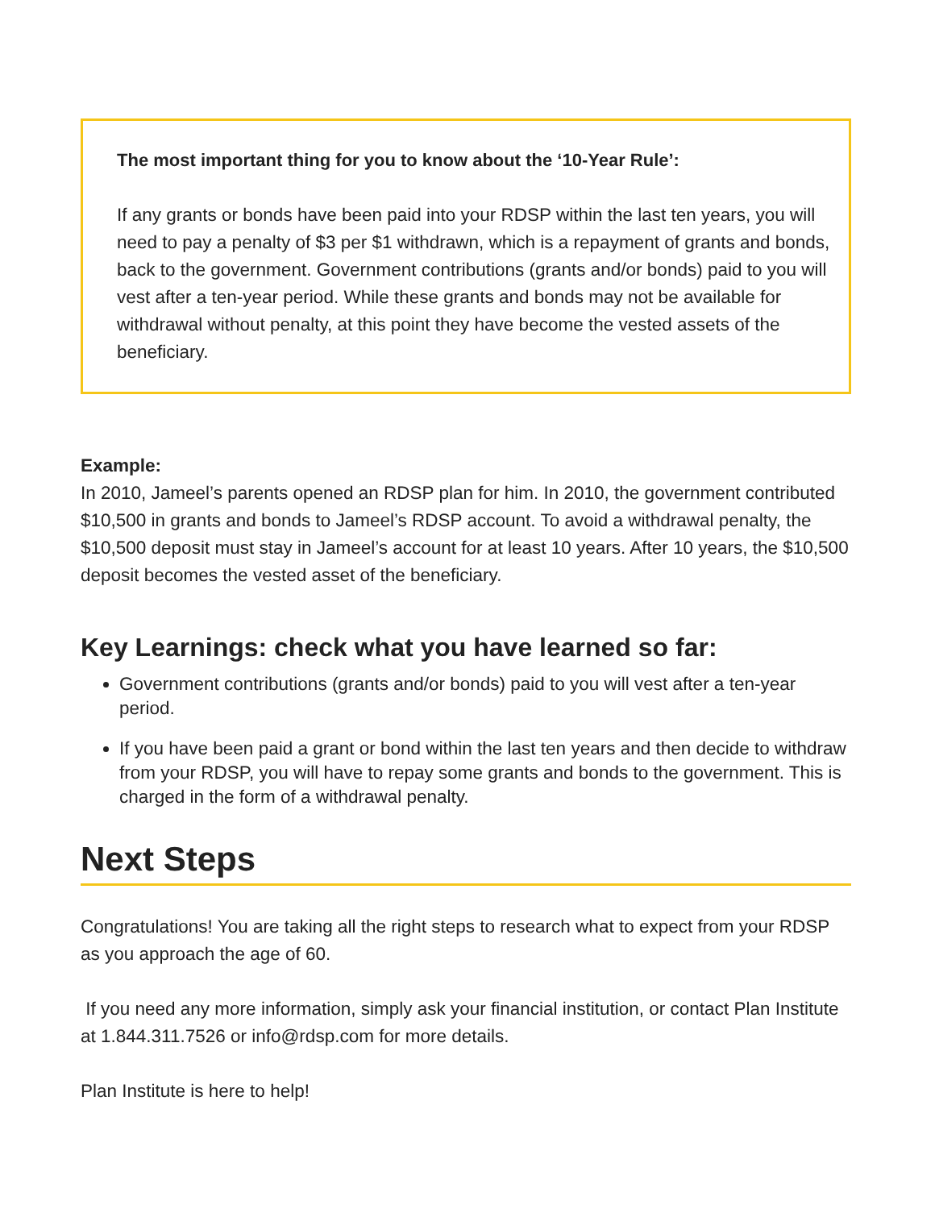The most important thing for you to know about the ‘10-Year Rule’:
If any grants or bonds have been paid into your RDSP within the last ten years, you will need to pay a penalty of $3 per $1 withdrawn, which is a repayment of grants and bonds, back to the government. Government contributions (grants and/or bonds) paid to you will vest after a ten-year period. While these grants and bonds may not be available for withdrawal without penalty, at this point they have become the vested assets of the beneficiary.
Example:
In 2010, Jameel’s parents opened an RDSP plan for him. In 2010, the government contributed $10,500 in grants and bonds to Jameel’s RDSP account. To avoid a withdrawal penalty, the $10,500 deposit must stay in Jameel’s account for at least 10 years. After 10 years, the $10,500 deposit becomes the vested asset of the beneficiary.
Key Learnings: check what you have learned so far:
Government contributions (grants and/or bonds) paid to you will vest after a ten-year period.
If you have been paid a grant or bond within the last ten years and then decide to withdraw from your RDSP, you will have to repay some grants and bonds to the government. This is charged in the form of a withdrawal penalty.
Next Steps
Congratulations! You are taking all the right steps to research what to expect from your RDSP as you approach the age of 60.
If you need any more information, simply ask your financial institution, or contact Plan Institute at 1.844.311.7526 or info@rdsp.com for more details.
Plan Institute is here to help!